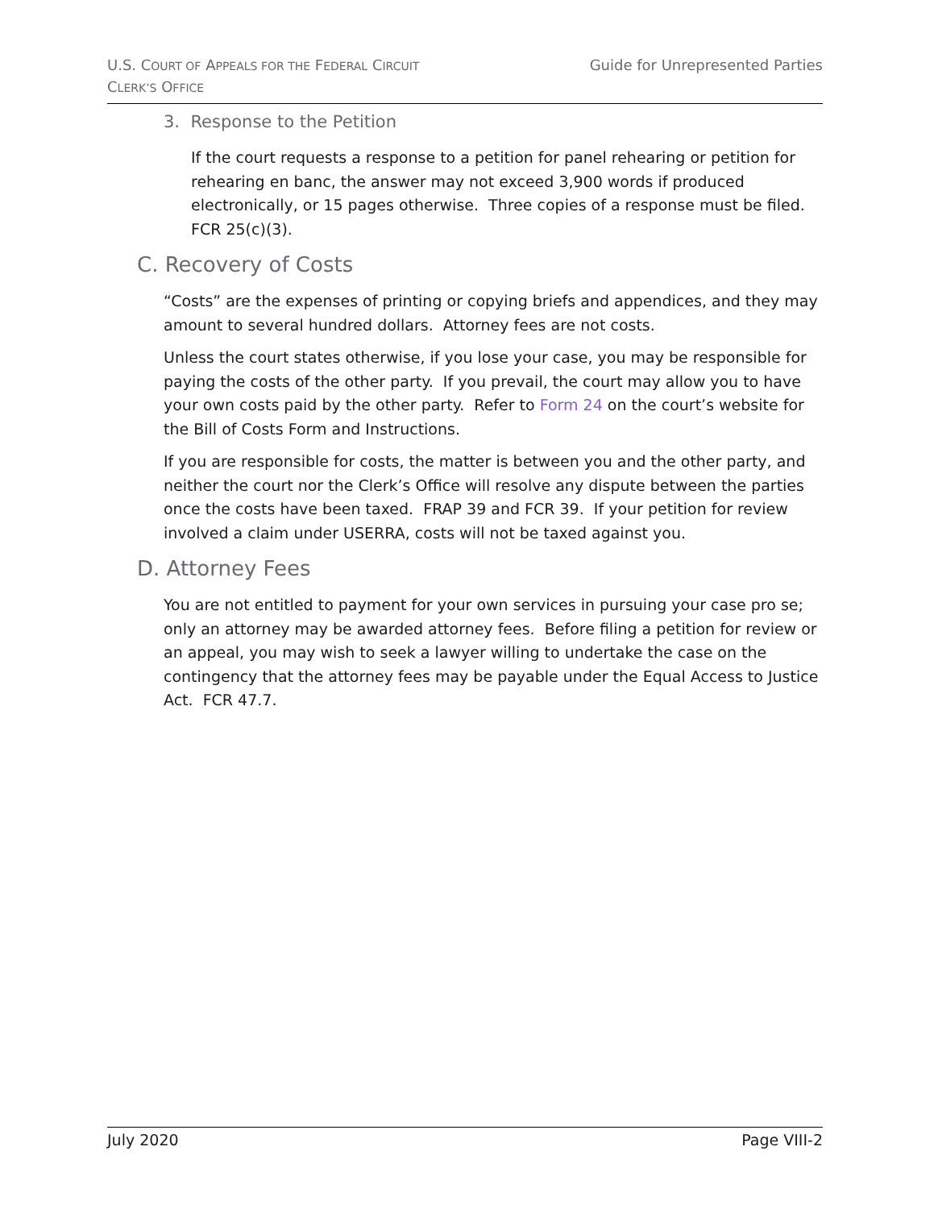U.S. COURT OF APPEALS FOR THE FEDERAL CIRCUIT
CLERK’S OFFICE
Guide for Unrepresented Parties
3. Response to the Petition
If the court requests a response to a petition for panel rehearing or petition for rehearing en banc, the answer may not exceed 3,900 words if produced electronically, or 15 pages otherwise. Three copies of a response must be filed. FCR 25(c)(3).
C. Recovery of Costs
“Costs” are the expenses of printing or copying briefs and appendices, and they may amount to several hundred dollars. Attorney fees are not costs.
Unless the court states otherwise, if you lose your case, you may be responsible for paying the costs of the other party. If you prevail, the court may allow you to have your own costs paid by the other party. Refer to Form 24 on the court’s website for the Bill of Costs Form and Instructions.
If you are responsible for costs, the matter is between you and the other party, and neither the court nor the Clerk’s Office will resolve any dispute between the parties once the costs have been taxed. FRAP 39 and FCR 39. If your petition for review involved a claim under USERRA, costs will not be taxed against you.
D. Attorney Fees
You are not entitled to payment for your own services in pursuing your case pro se; only an attorney may be awarded attorney fees. Before filing a petition for review or an appeal, you may wish to seek a lawyer willing to undertake the case on the contingency that the attorney fees may be payable under the Equal Access to Justice Act. FCR 47.7.
July 2020 Page VIII-2